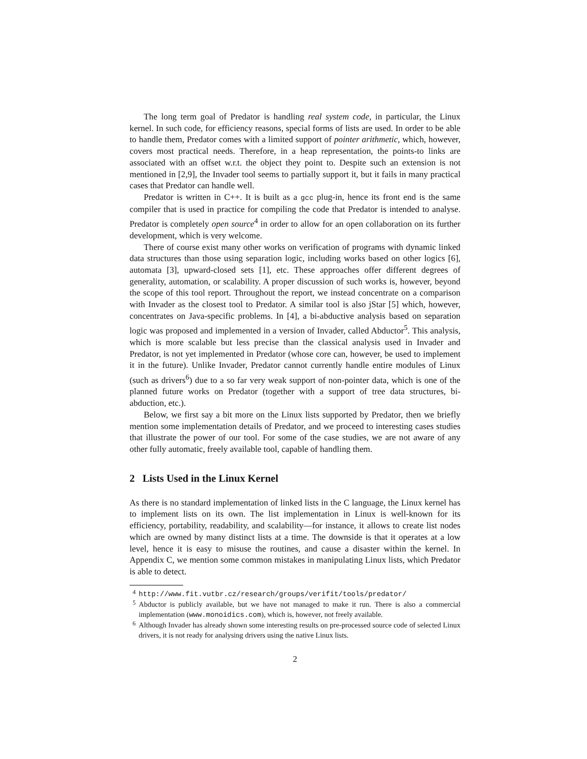The long term goal of Predator is handling real system code, in particular, the Linux kernel. In such code, for efficiency reasons, special forms of lists are used. In order to be able to handle them, Predator comes with a limited support of pointer arithmetic, which, however, covers most practical needs. Therefore, in a heap representation, the points-to links are associated with an offset w.r.t. the object they point to. Despite such an extension is not mentioned in [2,9], the Invader tool seems to partially support it, but it fails in many practical cases that Predator can handle well.
Predator is written in C++. It is built as a gcc plug-in, hence its front end is the same compiler that is used in practice for compiling the code that Predator is intended to analyse. Predator is completely open source<sup>4</sup> in order to allow for an open collaboration on its further development, which is very welcome.
There of course exist many other works on verification of programs with dynamic linked data structures than those using separation logic, including works based on other logics [6], automata [3], upward-closed sets [1], etc. These approaches offer different degrees of generality, automation, or scalability. A proper discussion of such works is, however, beyond the scope of this tool report. Throughout the report, we instead concentrate on a comparison with Invader as the closest tool to Predator. A similar tool is also jStar [5] which, however, concentrates on Java-specific problems. In [4], a bi-abductive analysis based on separation logic was proposed and implemented in a version of Invader, called Abductor<sup>5</sup>. This analysis, which is more scalable but less precise than the classical analysis used in Invader and Predator, is not yet implemented in Predator (whose core can, however, be used to implement it in the future). Unlike Invader, Predator cannot currently handle entire modules of Linux (such as drivers<sup>6</sup>) due to a so far very weak support of non-pointer data, which is one of the planned future works on Predator (together with a support of tree data structures, bi-abduction, etc.).
Below, we first say a bit more on the Linux lists supported by Predator, then we briefly mention some implementation details of Predator, and we proceed to interesting cases studies that illustrate the power of our tool. For some of the case studies, we are not aware of any other fully automatic, freely available tool, capable of handling them.
2 Lists Used in the Linux Kernel
As there is no standard implementation of linked lists in the C language, the Linux kernel has to implement lists on its own. The list implementation in Linux is well-known for its efficiency, portability, readability, and scalability—for instance, it allows to create list nodes which are owned by many distinct lists at a time. The downside is that it operates at a low level, hence it is easy to misuse the routines, and cause a disaster within the kernel. In Appendix C, we mention some common mistakes in manipulating Linux lists, which Predator is able to detect.
<sup>4</sup> http://www.fit.vutbr.cz/research/groups/verifit/tools/predator/
<sup>5</sup> Abductor is publicly available, but we have not managed to make it run. There is also a commercial implementation (www.monoidics.com), which is, however, not freely available.
<sup>6</sup> Although Invader has already shown some interesting results on pre-processed source code of selected Linux drivers, it is not ready for analysing drivers using the native Linux lists.
2